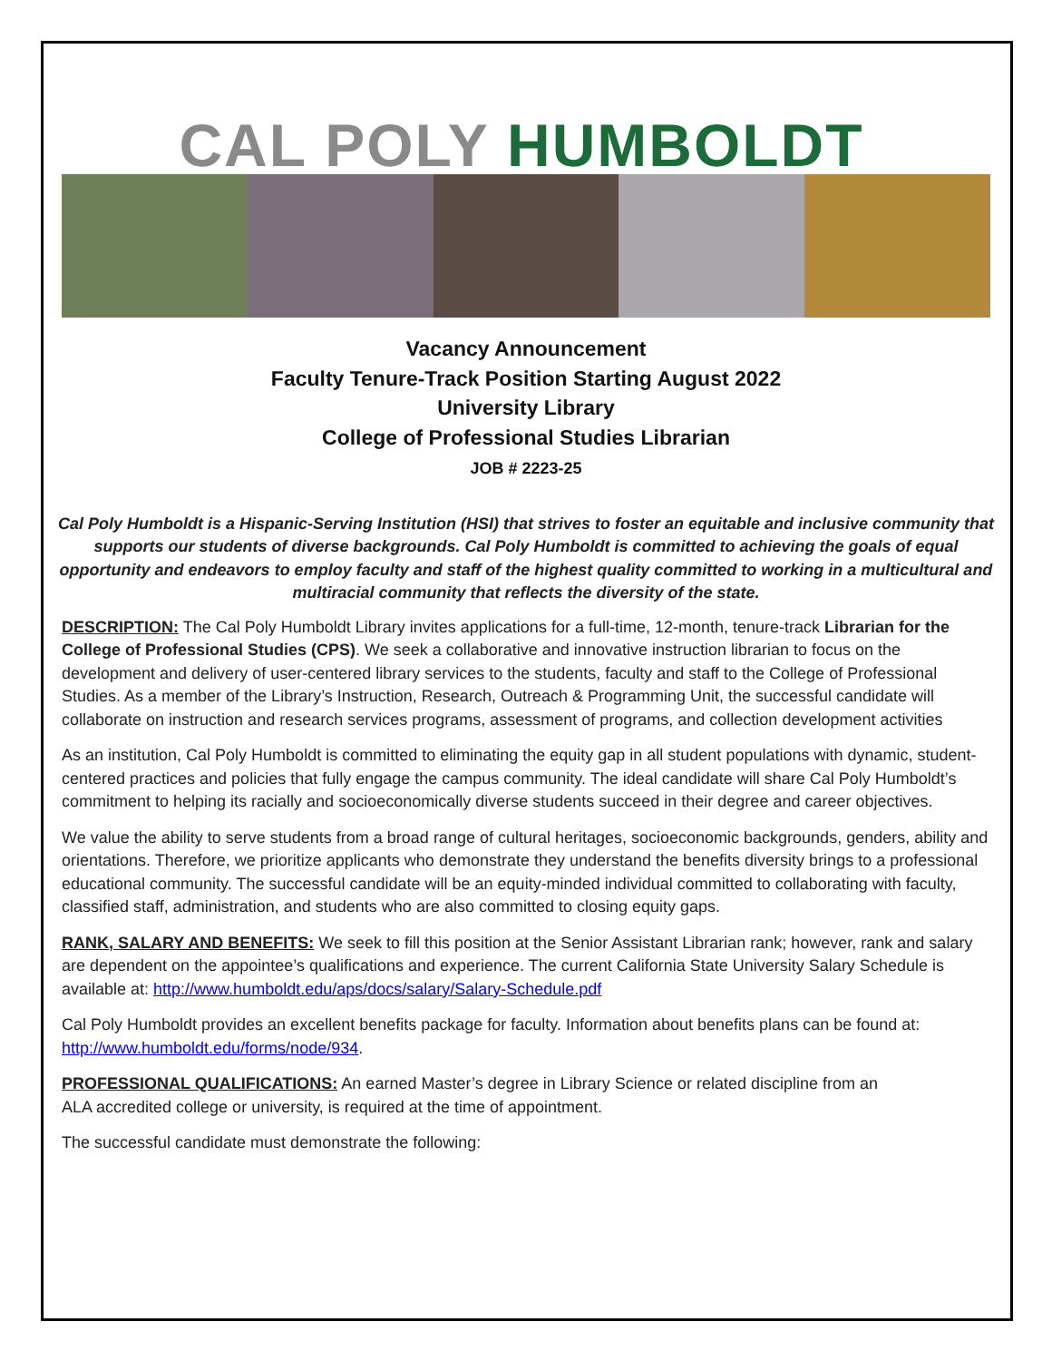CAL POLY HUMBOLDT
Vacancy Announcement
Faculty Tenure-Track Position Starting August 2022
University Library
College of Professional Studies Librarian
JOB # 2223-25
Cal Poly Humboldt is a Hispanic-Serving Institution (HSI) that strives to foster an equitable and inclusive community that supports our students of diverse backgrounds. Cal Poly Humboldt is committed to achieving the goals of equal opportunity and endeavors to employ faculty and staff of the highest quality committed to working in a multicultural and multiracial community that reflects the diversity of the state.
DESCRIPTION: The Cal Poly Humboldt Library invites applications for a full-time, 12-month, tenure-track Librarian for the College of Professional Studies (CPS). We seek a collaborative and innovative instruction librarian to focus on the development and delivery of user-centered library services to the students, faculty and staff to the College of Professional Studies. As a member of the Library’s Instruction, Research, Outreach & Programming Unit, the successful candidate will collaborate on instruction and research services programs, assessment of programs, and collection development activities
As an institution, Cal Poly Humboldt is committed to eliminating the equity gap in all student populations with dynamic, student-centered practices and policies that fully engage the campus community. The ideal candidate will share Cal Poly Humboldt’s commitment to helping its racially and socioeconomically diverse students succeed in their degree and career objectives.
We value the ability to serve students from a broad range of cultural heritages, socioeconomic backgrounds, genders, ability and orientations. Therefore, we prioritize applicants who demonstrate they understand the benefits diversity brings to a professional educational community. The successful candidate will be an equity-minded individual committed to collaborating with faculty, classified staff, administration, and students who are also committed to closing equity gaps.
RANK, SALARY AND BENEFITS: We seek to fill this position at the Senior Assistant Librarian rank; however, rank and salary are dependent on the appointee’s qualifications and experience. The current California State University Salary Schedule is available at: http://www.humboldt.edu/aps/docs/salary/Salary-Schedule.pdf
Cal Poly Humboldt provides an excellent benefits package for faculty. Information about benefits plans can be found at: http://www.humboldt.edu/forms/node/934.
PROFESSIONAL QUALIFICATIONS: An earned Master’s degree in Library Science or related discipline from an
ALA accredited college or university, is required at the time of appointment.
The successful candidate must demonstrate the following: